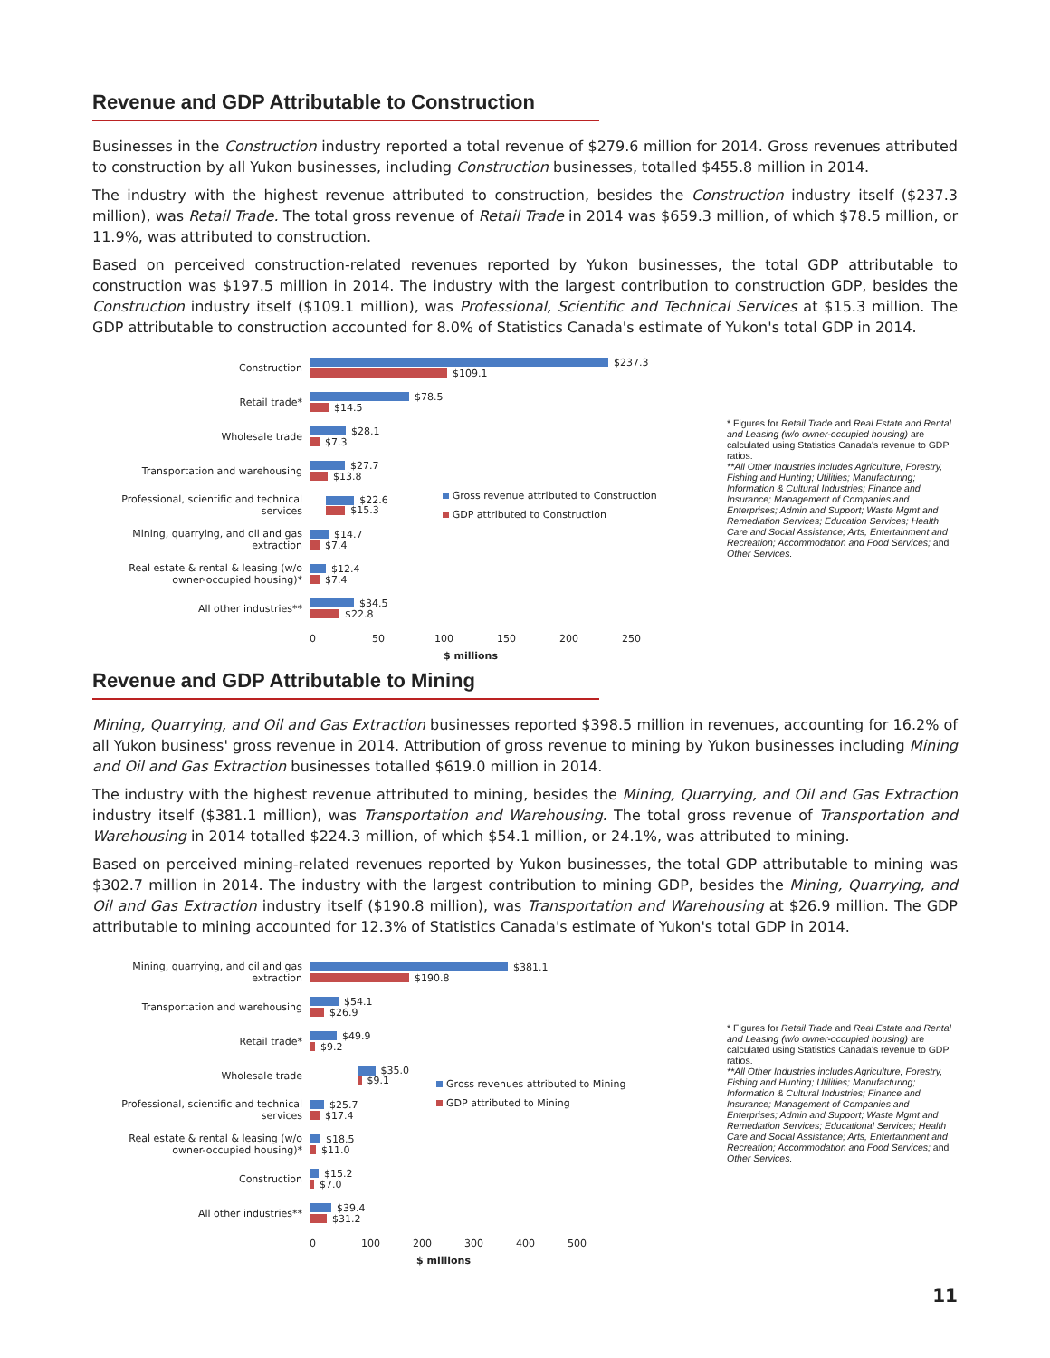Revenue and GDP Attributable to Construction
Businesses in the Construction industry reported a total revenue of $279.6 million for 2014. Gross revenues attributed to construction by all Yukon businesses, including Construction businesses, totalled $455.8 million in 2014.
The industry with the highest revenue attributed to construction, besides the Construction industry itself ($237.3 million), was Retail Trade. The total gross revenue of Retail Trade in 2014 was $659.3 million, of which $78.5 million, or 11.9%, was attributed to construction.
Based on perceived construction-related revenues reported by Yukon businesses, the total GDP attributable to construction was $197.5 million in 2014. The industry with the largest contribution to construction GDP, besides the Construction industry itself ($109.1 million), was Professional, Scientific and Technical Services at $15.3 million. The GDP attributable to construction accounted for 8.0% of Statistics Canada's estimate of Yukon's total GDP in 2014.
Construction
Retail trade*
Wholesale trade
Transportation and warehousing
Professional, scientific and technical services
Mining, quarrying, and oil and gas extraction
Real estate & rental & leasing (w/o owner-occupied housing)*
All other industries**
$237.3
$109.1
$78.5
$14.5
$28.1
$7.3
$27.7
$13.8
$22.6
$15.3
Gross revenue attributed to Construction
GDP attributed to Construction
$14.7
$7.4
$12.4
$7.4
$34.5
$22.8
* Figures for Retail Trade and Real Estate and Rental and Leasing (w/o owner-occupied housing) are calculated using Statistics Canada's revenue to GDP ratios.
**All Other Industries includes Agriculture, Forestry, Fishing and Hunting; Utilities; Manufacturing; Information & Cultural Industries; Finance and Insurance; Management of Companies and Enterprises; Admin and Support; Waste Mgmt and Remediation Services; Education Services; Health Care and Social Assistance; Arts, Entertainment and Recreation; Accommodation and Food Services; and Other Services.
0 50 100 150 200 250
$ millions
Revenue and GDP Attributable to Mining
Mining, Quarrying, and Oil and Gas Extraction businesses reported $398.5 million in revenues, accounting for 16.2% of all Yukon business' gross revenue in 2014. Attribution of gross revenue to mining by Yukon businesses including Mining and Oil and Gas Extraction businesses totalled $619.0 million in 2014.
The industry with the highest revenue attributed to mining, besides the Mining, Quarrying, and Oil and Gas Extraction industry itself ($381.1 million), was Transportation and Warehousing. The total gross revenue of Transportation and Warehousing in 2014 totalled $224.3 million, of which $54.1 million, or 24.1%, was attributed to mining.
Based on perceived mining-related revenues reported by Yukon businesses, the total GDP attributable to mining was $302.7 million in 2014. The industry with the largest contribution to mining GDP, besides the Mining, Quarrying, and Oil and Gas Extraction industry itself ($190.8 million), was Transportation and Warehousing at $26.9 million. The GDP attributable to mining accounted for 12.3% of Statistics Canada's estimate of Yukon's total GDP in 2014.
Mining, quarrying, and oil and gas extraction
Transportation and warehousing
Retail trade*
Wholesale trade
Professional, scientific and technical services
Real estate & rental & leasing (w/o owner-occupied housing)*
Construction
All other industries**
$381.1
$190.8
$54.1
$26.9
$49.9
$9.2
$35.0
$9.1
Gross revenues attributed to Mining
GDP attributed to Mining
$25.7
$17.4
$18.5
$11.0
$15.2
$7.0
$39.4
$31.2
* Figures for Retail Trade and Real Estate and Rental and Leasing (w/o owner-occupied housing) are calculated using Statistics Canada's revenue to GDP ratios.
**All Other Industries includes Agriculture, Forestry, Fishing and Hunting; Utilities; Manufacturing; Information & Cultural Industries; Finance and Insurance; Management of Companies and Enterprises; Admin and Support; Waste Mgmt and Remediation Services; Educational Services; Health Care and Social Assistance; Arts, Entertainment and Recreation; Accommodation and Food Services; and Other Services.
0 100 200 300 400 500
$ millions
11